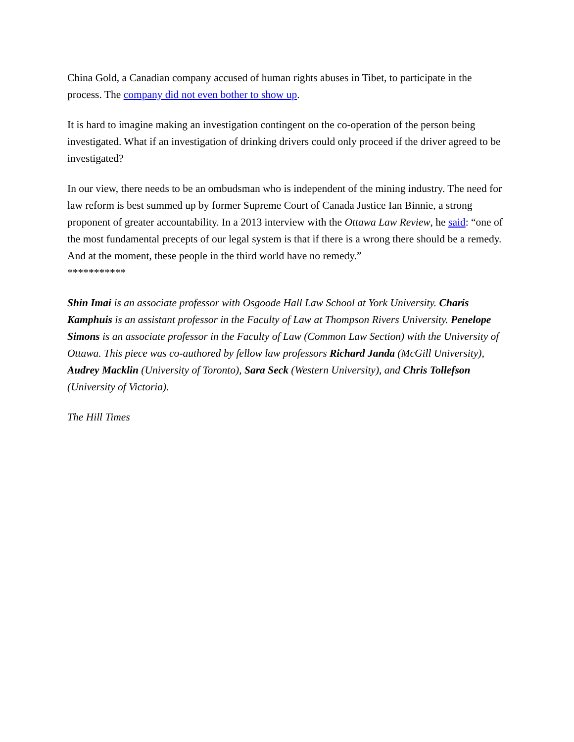China Gold, a Canadian company accused of human rights abuses in Tibet, to participate in the process. The company did not even bother to show up.
It is hard to imagine making an investigation contingent on the co-operation of the person being investigated. What if an investigation of drinking drivers could only proceed if the driver agreed to be investigated?
In our view, there needs to be an ombudsman who is independent of the mining industry. The need for law reform is best summed up by former Supreme Court of Canada Justice Ian Binnie, a strong proponent of greater accountability. In a 2013 interview with the Ottawa Law Review, he said: “one of the most fundamental precepts of our legal system is that if there is a wrong there should be a remedy. And at the moment, these people in the third world have no remedy.”
***********
Shin Imai is an associate professor with Osgoode Hall Law School at York University. Charis Kamphuis is an assistant professor in the Faculty of Law at Thompson Rivers University. Penelope Simons is an associate professor in the Faculty of Law (Common Law Section) with the University of Ottawa. This piece was co-authored by fellow law professors Richard Janda (McGill University), Audrey Macklin (University of Toronto), Sara Seck (Western University), and Chris Tollefson (University of Victoria).
The Hill Times